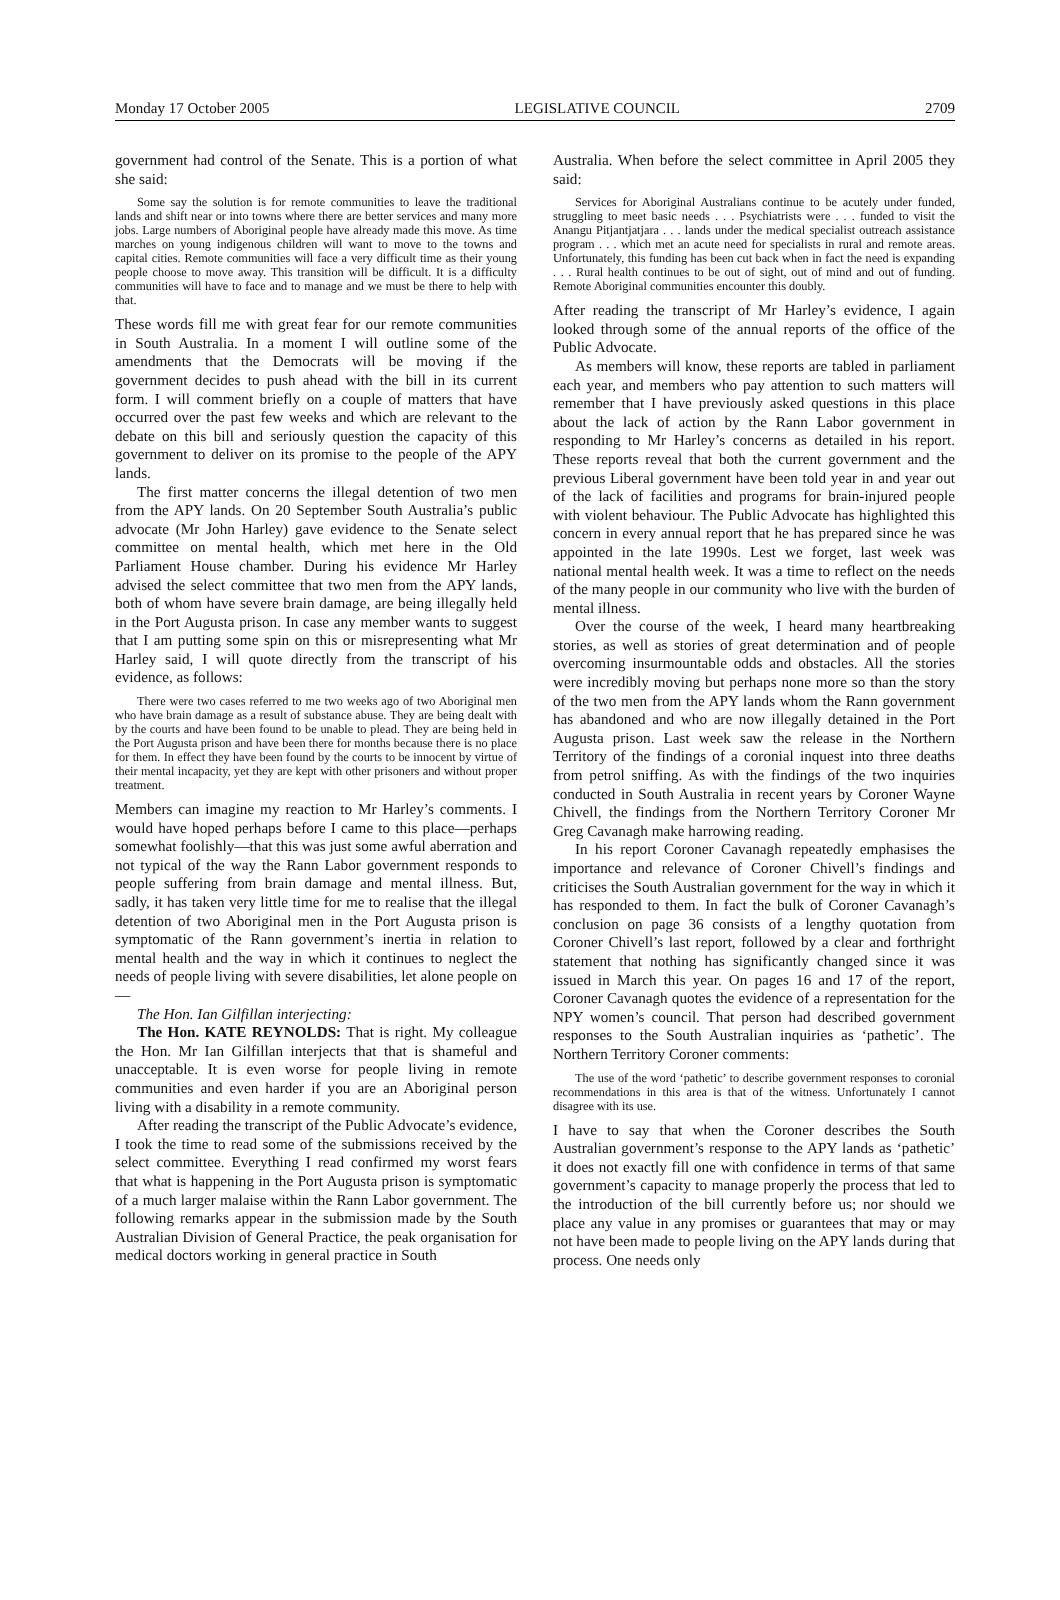Monday 17 October 2005 LEGISLATIVE COUNCIL 2709
government had control of the Senate. This is a portion of what she said:
Some say the solution is for remote communities to leave the traditional lands and shift near or into towns where there are better services and many more jobs. Large numbers of Aboriginal people have already made this move. As time marches on young indigenous children will want to move to the towns and capital cities. Remote communities will face a very difficult time as their young people choose to move away. This transition will be difficult. It is a difficulty communities will have to face and to manage and we must be there to help with that.
These words fill me with great fear for our remote communities in South Australia. In a moment I will outline some of the amendments that the Democrats will be moving if the government decides to push ahead with the bill in its current form. I will comment briefly on a couple of matters that have occurred over the past few weeks and which are relevant to the debate on this bill and seriously question the capacity of this government to deliver on its promise to the people of the APY lands.
The first matter concerns the illegal detention of two men from the APY lands. On 20 September South Australia’s public advocate (Mr John Harley) gave evidence to the Senate select committee on mental health, which met here in the Old Parliament House chamber. During his evidence Mr Harley advised the select committee that two men from the APY lands, both of whom have severe brain damage, are being illegally held in the Port Augusta prison. In case any member wants to suggest that I am putting some spin on this or misrepresenting what Mr Harley said, I will quote directly from the transcript of his evidence, as follows:
There were two cases referred to me two weeks ago of two Aboriginal men who have brain damage as a result of substance abuse. They are being dealt with by the courts and have been found to be unable to plead. They are being held in the Port Augusta prison and have been there for months because there is no place for them. In effect they have been found by the courts to be innocent by virtue of their mental incapacity, yet they are kept with other prisoners and without proper treatment.
Members can imagine my reaction to Mr Harley’s comments. I would have hoped perhaps before I came to this place—perhaps somewhat foolishly—that this was just some awful aberration and not typical of the way the Rann Labor government responds to people suffering from brain damage and mental illness. But, sadly, it has taken very little time for me to realise that the illegal detention of two Aboriginal men in the Port Augusta prison is symptomatic of the Rann government’s inertia in relation to mental health and the way in which it continues to neglect the needs of people living with severe disabilities, let alone people on—
The Hon. Ian Gilfillan interjecting:
The Hon. KATE REYNOLDS: That is right. My colleague the Hon. Mr Ian Gilfillan interjects that that is shameful and unacceptable. It is even worse for people living in remote communities and even harder if you are an Aboriginal person living with a disability in a remote community.
After reading the transcript of the Public Advocate’s evidence, I took the time to read some of the submissions received by the select committee. Everything I read confirmed my worst fears that what is happening in the Port Augusta prison is symptomatic of a much larger malaise within the Rann Labor government. The following remarks appear in the submission made by the South Australian Division of General Practice, the peak organisation for medical doctors working in general practice in South
Australia. When before the select committee in April 2005 they said:
Services for Aboriginal Australians continue to be acutely under funded, struggling to meet basic needs . . . Psychiatrists were . . . funded to visit the Anangu Pitjantjatjara . . . lands under the medical specialist outreach assistance program . . . which met an acute need for specialists in rural and remote areas. Unfortunately, this funding has been cut back when in fact the need is expanding . . . Rural health continues to be out of sight, out of mind and out of funding. Remote Aboriginal communities encounter this doubly.
After reading the transcript of Mr Harley’s evidence, I again looked through some of the annual reports of the office of the Public Advocate.
As members will know, these reports are tabled in parliament each year, and members who pay attention to such matters will remember that I have previously asked questions in this place about the lack of action by the Rann Labor government in responding to Mr Harley’s concerns as detailed in his report. These reports reveal that both the current government and the previous Liberal government have been told year in and year out of the lack of facilities and programs for brain-injured people with violent behaviour. The Public Advocate has highlighted this concern in every annual report that he has prepared since he was appointed in the late 1990s. Lest we forget, last week was national mental health week. It was a time to reflect on the needs of the many people in our community who live with the burden of mental illness.
Over the course of the week, I heard many heartbreaking stories, as well as stories of great determination and of people overcoming insurmountable odds and obstacles. All the stories were incredibly moving but perhaps none more so than the story of the two men from the APY lands whom the Rann government has abandoned and who are now illegally detained in the Port Augusta prison. Last week saw the release in the Northern Territory of the findings of a coronial inquest into three deaths from petrol sniffing. As with the findings of the two inquiries conducted in South Australia in recent years by Coroner Wayne Chivell, the findings from the Northern Territory Coroner Mr Greg Cavanagh make harrowing reading.
In his report Coroner Cavanagh repeatedly emphasises the importance and relevance of Coroner Chivell’s findings and criticises the South Australian government for the way in which it has responded to them. In fact the bulk of Coroner Cavanagh’s conclusion on page 36 consists of a lengthy quotation from Coroner Chivell’s last report, followed by a clear and forthright statement that nothing has significantly changed since it was issued in March this year. On pages 16 and 17 of the report, Coroner Cavanagh quotes the evidence of a representation for the NPY women’s council. That person had described government responses to the South Australian inquiries as ‘pathetic’. The Northern Territory Coroner comments:
The use of the word ‘pathetic’ to describe government responses to coronial recommendations in this area is that of the witness. Unfortunately I cannot disagree with its use.
I have to say that when the Coroner describes the South Australian government’s response to the APY lands as ‘pathetic’ it does not exactly fill one with confidence in terms of that same government’s capacity to manage properly the process that led to the introduction of the bill currently before us; nor should we place any value in any promises or guarantees that may or may not have been made to people living on the APY lands during that process. One needs only